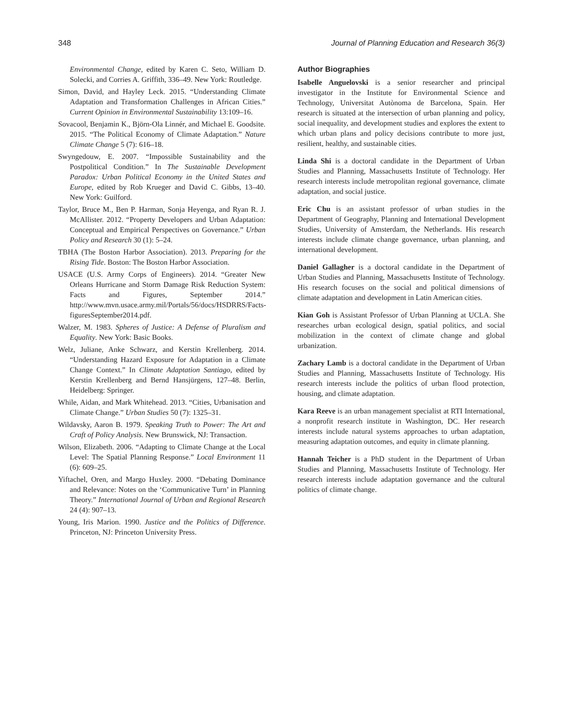348 Journal of Planning Education and Research 36(3)
Environmental Change, edited by Karen C. Seto, William D. Solecki, and Corries A. Griffith, 336–49. New York: Routledge.
Simon, David, and Hayley Leck. 2015. “Understanding Climate Adaptation and Transformation Challenges in African Cities.” Current Opinion in Environmental Sustainability 13:109–16.
Sovacool, Benjamin K., Björn-Ola Linnér, and Michael E. Goodsite. 2015. “The Political Economy of Climate Adaptation.” Nature Climate Change 5 (7): 616–18.
Swyngedouw, E. 2007. “Impossible Sustainability and the Postpolitical Condition.” In The Sustainable Development Paradox: Urban Political Economy in the United States and Europe, edited by Rob Krueger and David C. Gibbs, 13–40. New York: Guilford.
Taylor, Bruce M., Ben P. Harman, Sonja Heyenga, and Ryan R. J. McAllister. 2012. “Property Developers and Urban Adaptation: Conceptual and Empirical Perspectives on Governance.” Urban Policy and Research 30 (1): 5–24.
TBHA (The Boston Harbor Association). 2013. Preparing for the Rising Tide. Boston: The Boston Harbor Association.
USACE (U.S. Army Corps of Engineers). 2014. “Greater New Orleans Hurricane and Storm Damage Risk Reduction System: Facts and Figures, September 2014.” http://www.mvn.usace.army.mil/Portals/56/docs/HSDRRS/Facts-figuresSeptember2014.pdf.
Walzer, M. 1983. Spheres of Justice: A Defense of Pluralism and Equality. New York: Basic Books.
Welz, Juliane, Anke Schwarz, and Kerstin Krellenberg. 2014. “Understanding Hazard Exposure for Adaptation in a Climate Change Context.” In Climate Adaptation Santiago, edited by Kerstin Krellenberg and Bernd Hansjürgens, 127–48. Berlin, Heidelberg: Springer.
While, Aidan, and Mark Whitehead. 2013. “Cities, Urbanisation and Climate Change.” Urban Studies 50 (7): 1325–31.
Wildavsky, Aaron B. 1979. Speaking Truth to Power: The Art and Craft of Policy Analysis. New Brunswick, NJ: Transaction.
Wilson, Elizabeth. 2006. “Adapting to Climate Change at the Local Level: The Spatial Planning Response.” Local Environment 11 (6): 609–25.
Yiftachel, Oren, and Margo Huxley. 2000. “Debating Dominance and Relevance: Notes on the ‘Communicative Turn’ in Planning Theory.” International Journal of Urban and Regional Research 24 (4): 907–13.
Young, Iris Marion. 1990. Justice and the Politics of Difference. Princeton, NJ: Princeton University Press.
Author Biographies
Isabelle Anguelovski is a senior researcher and principal investigator in the Institute for Environmental Science and Technology, Universitat Autònoma de Barcelona, Spain. Her research is situated at the intersection of urban planning and policy, social inequality, and development studies and explores the extent to which urban plans and policy decisions contribute to more just, resilient, healthy, and sustainable cities.
Linda Shi is a doctoral candidate in the Department of Urban Studies and Planning, Massachusetts Institute of Technology. Her research interests include metropolitan regional governance, climate adaptation, and social justice.
Eric Chu is an assistant professor of urban studies in the Department of Geography, Planning and International Development Studies, University of Amsterdam, the Netherlands. His research interests include climate change governance, urban planning, and international development.
Daniel Gallagher is a doctoral candidate in the Department of Urban Studies and Planning, Massachusetts Institute of Technology. His research focuses on the social and political dimensions of climate adaptation and development in Latin American cities.
Kian Goh is Assistant Professor of Urban Planning at UCLA. She researches urban ecological design, spatial politics, and social mobilization in the context of climate change and global urbanization.
Zachary Lamb is a doctoral candidate in the Department of Urban Studies and Planning, Massachusetts Institute of Technology. His research interests include the politics of urban flood protection, housing, and climate adaptation.
Kara Reeve is an urban management specialist at RTI International, a nonprofit research institute in Washington, DC. Her research interests include natural systems approaches to urban adaptation, measuring adaptation outcomes, and equity in climate planning.
Hannah Teicher is a PhD student in the Department of Urban Studies and Planning, Massachusetts Institute of Technology. Her research interests include adaptation governance and the cultural politics of climate change.